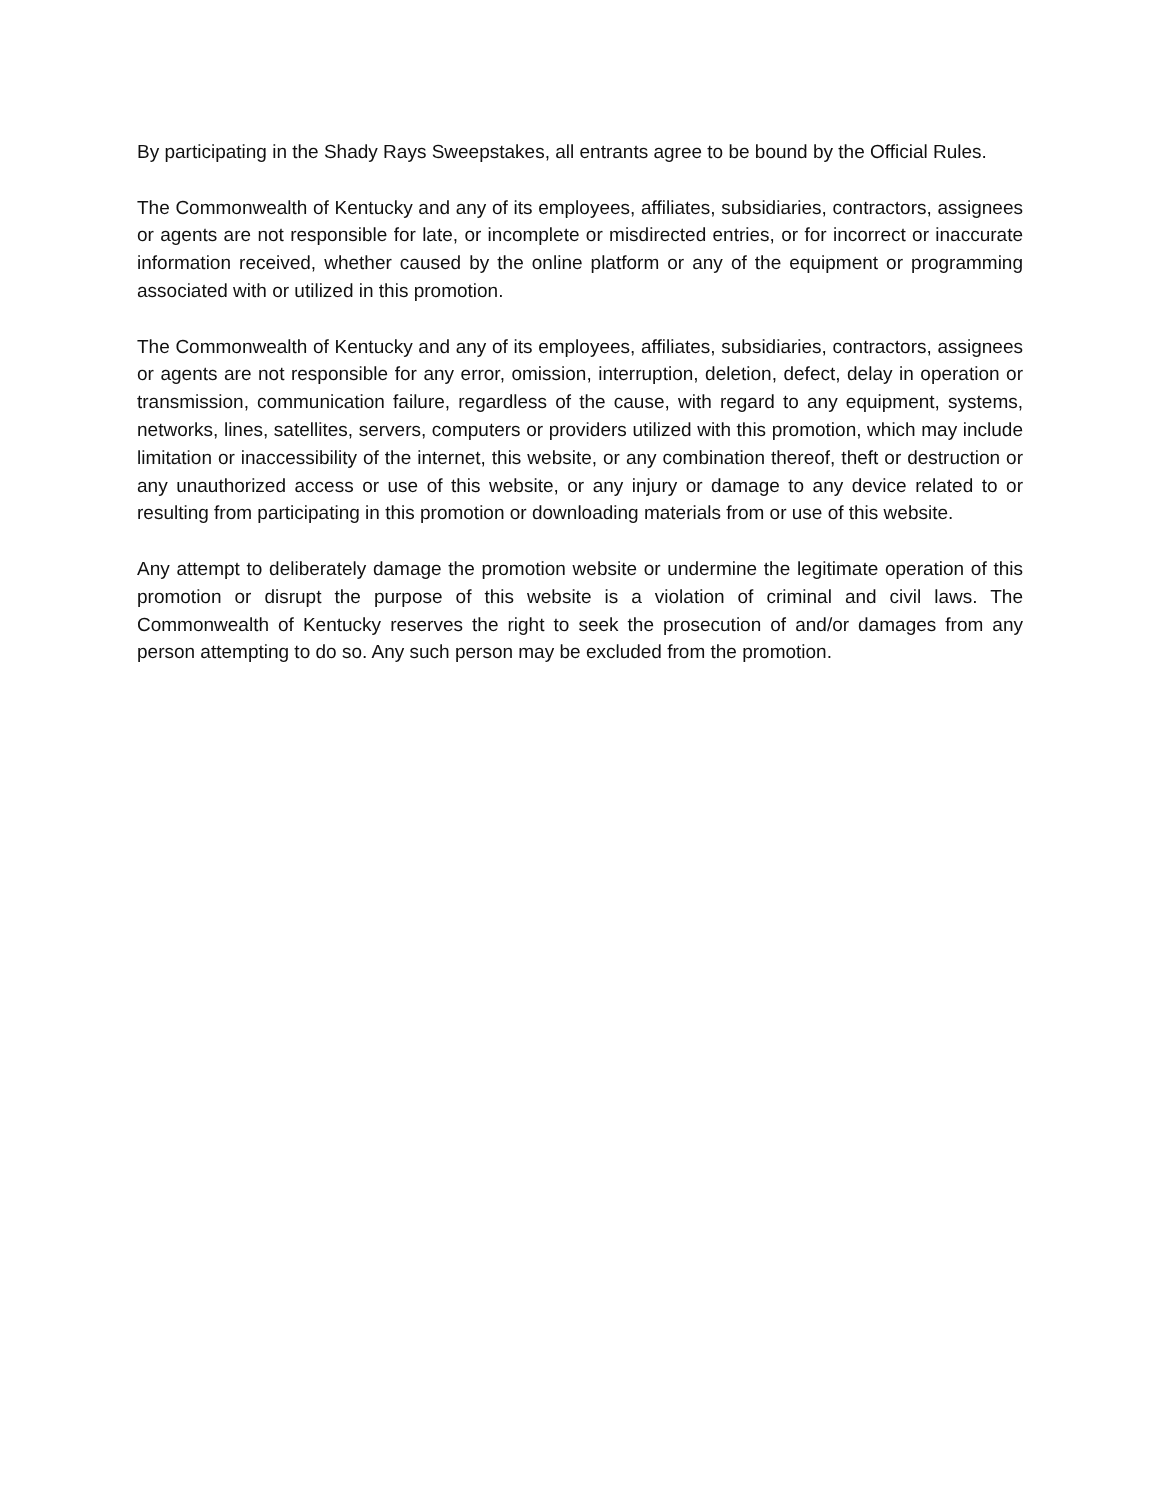By participating in the Shady Rays Sweepstakes, all entrants agree to be bound by the Official Rules.
The Commonwealth of Kentucky and any of its employees, affiliates, subsidiaries, contractors, assignees or agents are not responsible for late, or incomplete or misdirected entries, or for incorrect or inaccurate information received, whether caused by the online platform or any of the equipment or programming associated with or utilized in this promotion.
The Commonwealth of Kentucky and any of its employees, affiliates, subsidiaries, contractors, assignees or agents are not responsible for any error, omission, interruption, deletion, defect, delay in operation or transmission, communication failure, regardless of the cause, with regard to any equipment, systems, networks, lines, satellites, servers, computers or providers utilized with this promotion, which may include limitation or inaccessibility of the internet, this website, or any combination thereof, theft or destruction or any unauthorized access or use of this website, or any injury or damage to any device related to or resulting from participating in this promotion or downloading materials from or use of this website.
Any attempt to deliberately damage the promotion website or undermine the legitimate operation of this promotion or disrupt the purpose of this website is a violation of criminal and civil laws. The Commonwealth of Kentucky reserves the right to seek the prosecution of and/or damages from any person attempting to do so. Any such person may be excluded from the promotion.